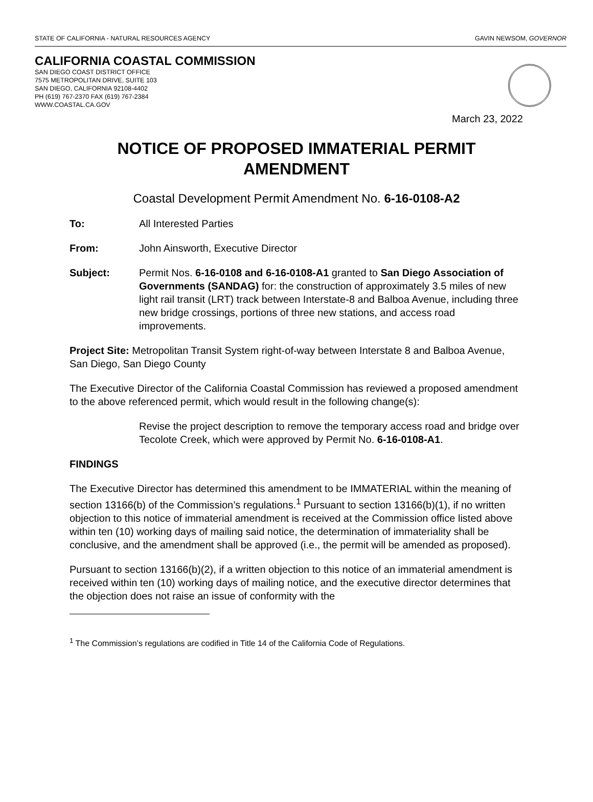STATE OF CALIFORNIA - NATURAL RESOURCES AGENCY GAVIN NEWSOM, GOVERNOR
CALIFORNIA COASTAL COMMISSION
SAN DIEGO COAST DISTRICT OFFICE
7575 METROPOLITAN DRIVE, SUITE 103
SAN DIEGO, CALIFORNIA 92108-4402
PH (619) 767-2370 FAX (619) 767-2384
WWW.COASTAL.CA.GOV
March 23, 2022
NOTICE OF PROPOSED IMMATERIAL PERMIT AMENDMENT
Coastal Development Permit Amendment No. 6-16-0108-A2
To: All Interested Parties
From: John Ainsworth, Executive Director
Subject: Permit Nos. 6-16-0108 and 6-16-0108-A1 granted to San Diego Association of Governments (SANDAG) for: the construction of approximately 3.5 miles of new light rail transit (LRT) track between Interstate-8 and Balboa Avenue, including three new bridge crossings, portions of three new stations, and access road improvements.
Project Site: Metropolitan Transit System right-of-way between Interstate 8 and Balboa Avenue, San Diego, San Diego County
The Executive Director of the California Coastal Commission has reviewed a proposed amendment to the above referenced permit, which would result in the following change(s):
Revise the project description to remove the temporary access road and bridge over Tecolote Creek, which were approved by Permit No. 6-16-0108-A1.
FINDINGS
The Executive Director has determined this amendment to be IMMATERIAL within the meaning of section 13166(b) of the Commission’s regulations.<sup>1</sup> Pursuant to section 13166(b)(1), if no written objection to this notice of immaterial amendment is received at the Commission office listed above within ten (10) working days of mailing said notice, the determination of immateriality shall be conclusive, and the amendment shall be approved (i.e., the permit will be amended as proposed).
Pursuant to section 13166(b)(2), if a written objection to this notice of an immaterial amendment is received within ten (10) working days of mailing notice, and the executive director determines that the objection does not raise an issue of conformity with the
<sup>1</sup> The Commission’s regulations are codified in Title 14 of the California Code of Regulations.